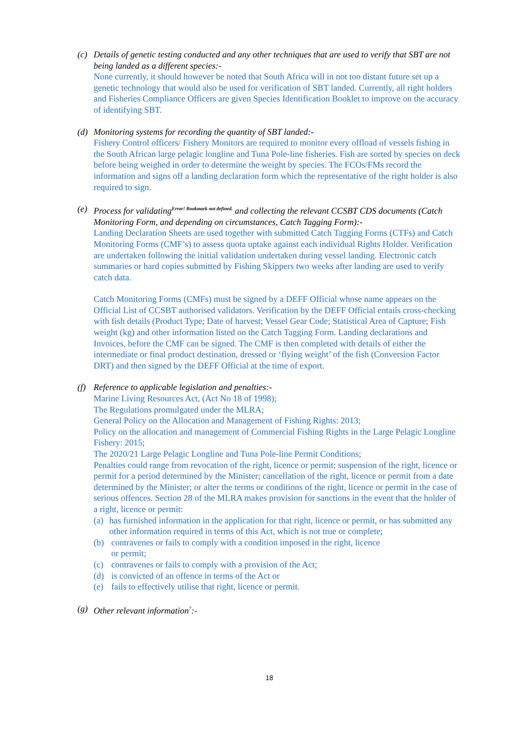(c) Details of genetic testing conducted and any other techniques that are used to verify that SBT are not being landed as a different species:-
None currently, it should however be noted that South Africa will in not too distant future set up a genetic technology that would also be used for verification of SBT landed. Currently, all right holders and Fisheries Compliance Officers are given Species Identification Booklet to improve on the accuracy of identifying SBT.
(d) Monitoring systems for recording the quantity of SBT landed:-
Fishery Control officers/ Fishery Monitors are required to monitor every offload of vessels fishing in the South African large pelagic longline and Tuna Pole-line fisheries. Fish are sorted by species on deck before being weighed in order to determine the weight by species. The FCOs/FMs record the information and signs off a landing declaration form which the representative of the right holder is also required to sign.
(e) Process for validating<sup>Error! Bookmark not defined.</sup> and collecting the relevant CCSBT CDS documents (Catch Monitoring Form, and depending on circumstances, Catch Tagging Form):-
Landing Declaration Sheets are used together with submitted Catch Tagging Forms (CTFs) and Catch Monitoring Forms (CMF’s) to assess quota uptake against each individual Rights Holder. Verification are undertaken following the initial validation undertaken during vessel landing. Electronic catch summaries or hard copies submitted by Fishing Skippers two weeks after landing are used to verify catch data.
Catch Monitoring Forms (CMFs) must be signed by a DEFF Official whose name appears on the Official List of CCSBT authorised validators. Verification by the DEFF Official entails cross-checking with fish details (Product Type; Date of harvest; Vessel Gear Code; Statistical Area of Capture; Fish weight (kg) and other information listed on the Catch Tagging Form. Landing declarations and Invoices, before the CMF can be signed. The CMF is then completed with details of either the intermediate or final product destination, dressed or ‘flying weight’ of the fish (Conversion Factor DRT) and then signed by the DEFF Official at the time of export.
(f) Reference to applicable legislation and penalties:-
Marine Living Resources Act, (Act No 18 of 1998);
The Regulations promulgated under the MLRA;
General Policy on the Allocation and Management of Fishing Rights: 2013;
Policy on the allocation and management of Commercial Fishing Rights in the Large Pelagic Longline Fishery: 2015;
The 2020/21 Large Pelagic Longline and Tuna Pole-line Permit Conditions;
Penalties could range from revocation of the right, licence or permit; suspension of the right, licence or permit for a period determined by the Minister; cancellation of the right, licence or permit from a date determined by the Minister; or alter the terms or conditions of the right, licence or permit in the case of serious offences. Section 28 of the MLRA makes provision for sanctions in the event that the holder of a right, licence or permit:
(a) has furnished information in the application for that right, licence or permit, or has submitted any other information required in terms of this Act, which is not true or complete;
(b) contravenes or fails to comply with a condition imposed in the right, licence
or permit;
(c) contravenes or fails to comply with a provision of the Act;
(d) is convicted of an offence in terms of the Act or
(e) fails to effectively utilise that right, licence or permit.
(g) Other relevant information<sup>7</sup>:-
18